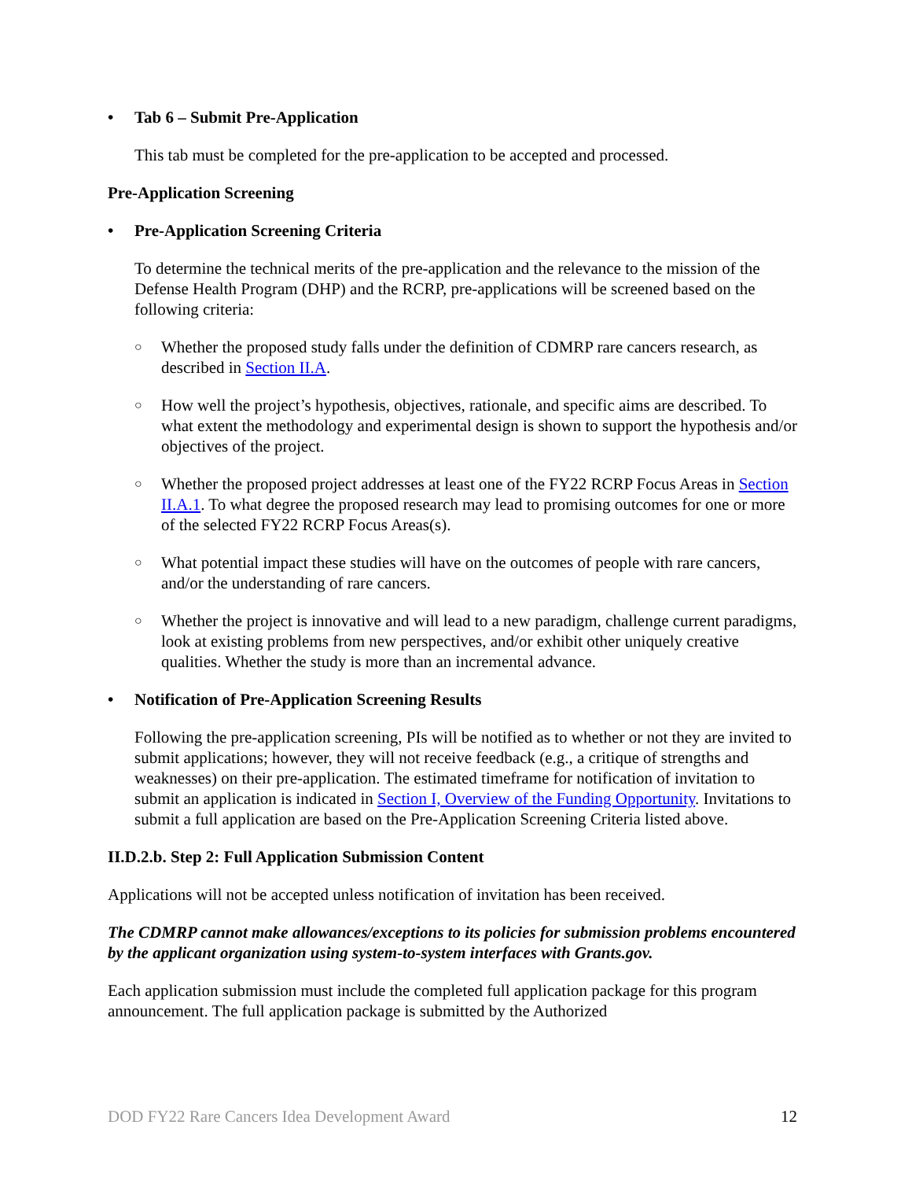• Tab 6 – Submit Pre-Application
This tab must be completed for the pre-application to be accepted and processed.
Pre-Application Screening
• Pre-Application Screening Criteria
To determine the technical merits of the pre-application and the relevance to the mission of the Defense Health Program (DHP) and the RCRP, pre-applications will be screened based on the following criteria:
○
Whether the proposed study falls under the definition of CDMRP rare cancers research, as described in Section II.A.
○
How well the project’s hypothesis, objectives, rationale, and specific aims are described. To what extent the methodology and experimental design is shown to support the hypothesis and/or objectives of the project.
○
Whether the proposed project addresses at least one of the FY22 RCRP Focus Areas in Section II.A.1. To what degree the proposed research may lead to promising outcomes for one or more of the selected FY22 RCRP Focus Areas(s).
○
What potential impact these studies will have on the outcomes of people with rare cancers, and/or the understanding of rare cancers.
○
Whether the project is innovative and will lead to a new paradigm, challenge current paradigms, look at existing problems from new perspectives, and/or exhibit other uniquely creative qualities. Whether the study is more than an incremental advance.
• Notification of Pre-Application Screening Results
Following the pre-application screening, PIs will be notified as to whether or not they are invited to submit applications; however, they will not receive feedback (e.g., a critique of strengths and weaknesses) on their pre-application. The estimated timeframe for notification of invitation to submit an application is indicated in Section I, Overview of the Funding Opportunity. Invitations to submit a full application are based on the Pre-Application Screening Criteria listed above.
II.D.2.b. Step 2: Full Application Submission Content
Applications will not be accepted unless notification of invitation has been received.
The CDMRP cannot make allowances/exceptions to its policies for submission problems encountered by the applicant organization using system-to-system interfaces with Grants.gov.
Each application submission must include the completed full application package for this program announcement. The full application package is submitted by the Authorized
DOD FY22 Rare Cancers Idea Development Award 12